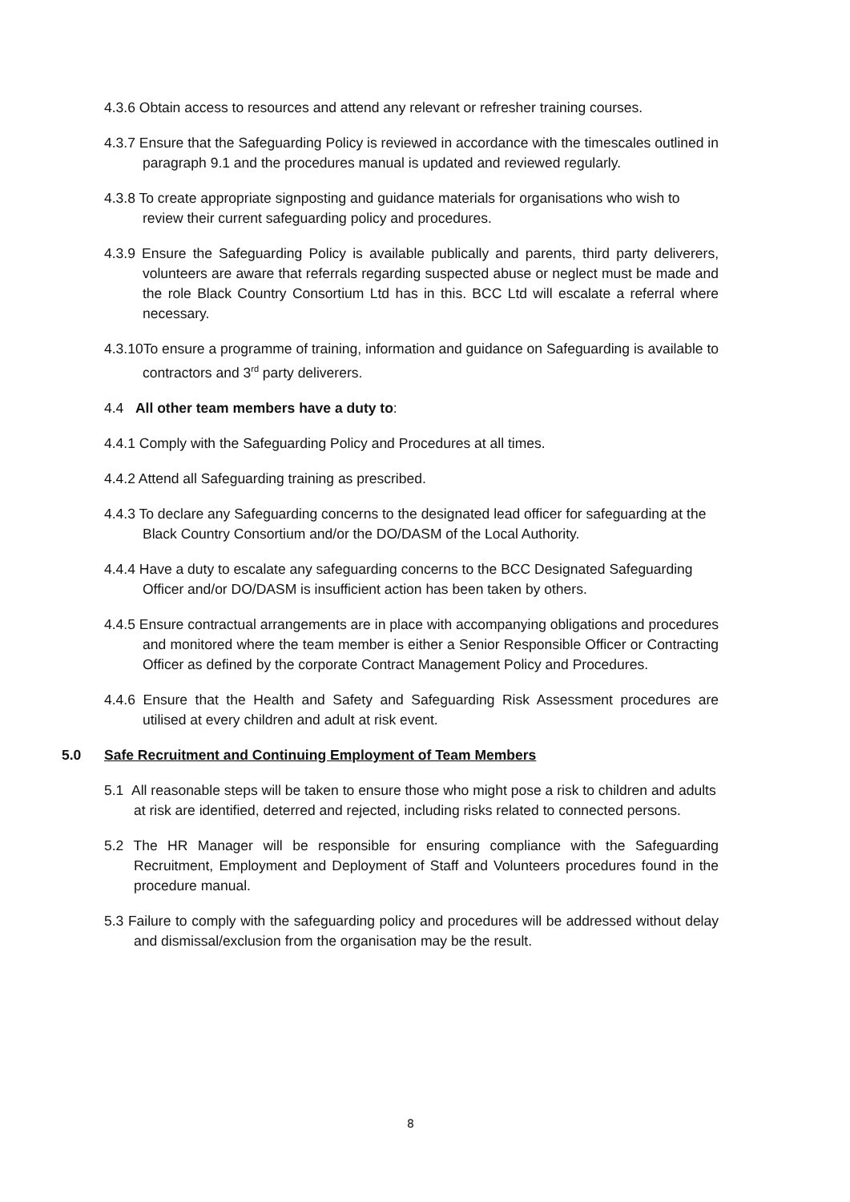4.3.6 Obtain access to resources and attend any relevant or refresher training courses.
4.3.7 Ensure that the Safeguarding Policy is reviewed in accordance with the timescales outlined in paragraph 9.1 and the procedures manual is updated and reviewed regularly.
4.3.8 To create appropriate signposting and guidance materials for organisations who wish to review their current safeguarding policy and procedures.
4.3.9 Ensure the Safeguarding Policy is available publically and parents, third party deliverers, volunteers are aware that referrals regarding suspected abuse or neglect must be made and the role Black Country Consortium Ltd has in this. BCC Ltd will escalate a referral where necessary.
4.3.10To ensure a programme of training, information and guidance on Safeguarding is available to contractors and 3<sup>rd</sup> party deliverers.
4.4 All other team members have a duty to:
4.4.1 Comply with the Safeguarding Policy and Procedures at all times.
4.4.2 Attend all Safeguarding training as prescribed.
4.4.3 To declare any Safeguarding concerns to the designated lead officer for safeguarding at the Black Country Consortium and/or the DO/DASM of the Local Authority.
4.4.4 Have a duty to escalate any safeguarding concerns to the BCC Designated Safeguarding Officer and/or DO/DASM is insufficient action has been taken by others.
4.4.5 Ensure contractual arrangements are in place with accompanying obligations and procedures and monitored where the team member is either a Senior Responsible Officer or Contracting Officer as defined by the corporate Contract Management Policy and Procedures.
4.4.6 Ensure that the Health and Safety and Safeguarding Risk Assessment procedures are utilised at every children and adult at risk event.
5.0 Safe Recruitment and Continuing Employment of Team Members
5.1 All reasonable steps will be taken to ensure those who might pose a risk to children and adults at risk are identified, deterred and rejected, including risks related to connected persons.
5.2 The HR Manager will be responsible for ensuring compliance with the Safeguarding Recruitment, Employment and Deployment of Staff and Volunteers procedures found in the procedure manual.
5.3 Failure to comply with the safeguarding policy and procedures will be addressed without delay and dismissal/exclusion from the organisation may be the result.
8